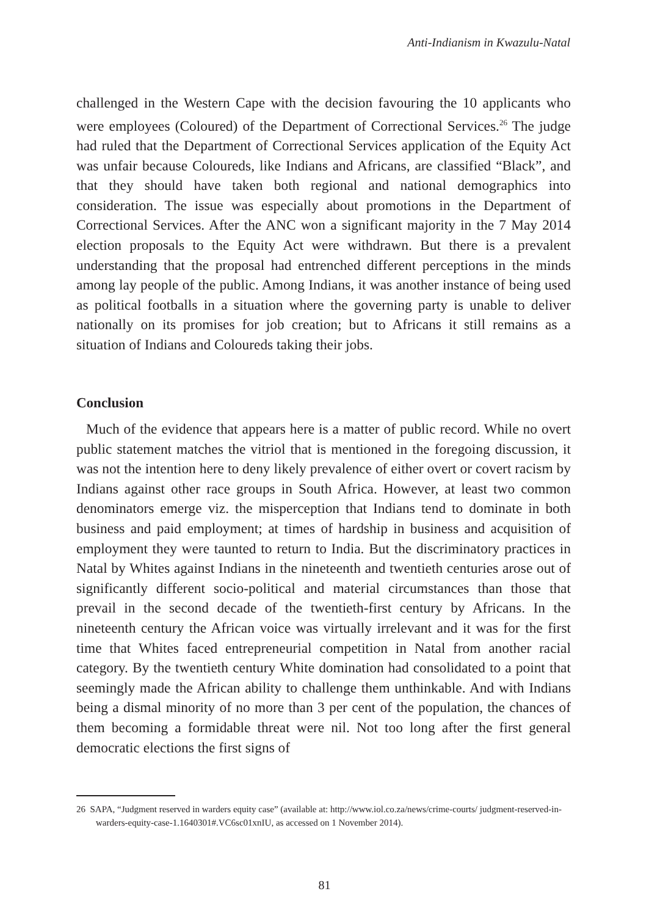Anti-Indianism in Kwazulu-Natal
challenged in the Western Cape with the decision favouring the 10 applicants who were employees (Coloured) of the Department of Correctional Services.<sup>26</sup> The judge had ruled that the Department of Correctional Services application of the Equity Act was unfair because Coloureds, like Indians and Africans, are classified “Black”, and that they should have taken both regional and national demographics into consideration. The issue was especially about promotions in the Department of Correctional Services. After the ANC won a significant majority in the 7 May 2014 election proposals to the Equity Act were withdrawn. But there is a prevalent understanding that the proposal had entrenched different perceptions in the minds among lay people of the public. Among Indians, it was another instance of being used as political footballs in a situation where the governing party is unable to deliver nationally on its promises for job creation; but to Africans it still remains as a situation of Indians and Coloureds taking their jobs.
Conclusion
Much of the evidence that appears here is a matter of public record. While no overt public statement matches the vitriol that is mentioned in the foregoing discussion, it was not the intention here to deny likely prevalence of either overt or covert racism by Indians against other race groups in South Africa. However, at least two common denominators emerge viz. the misperception that Indians tend to dominate in both business and paid employment; at times of hardship in business and acquisition of employment they were taunted to return to India. But the discriminatory practices in Natal by Whites against Indians in the nineteenth and twentieth centuries arose out of significantly different socio-political and material circumstances than those that prevail in the second decade of the twentieth-first century by Africans. In the nineteenth century the African voice was virtually irrelevant and it was for the first time that Whites faced entrepreneurial competition in Natal from another racial category. By the twentieth century White domination had consolidated to a point that seemingly made the African ability to challenge them unthinkable. And with Indians being a dismal minority of no more than 3 per cent of the population, the chances of them becoming a formidable threat were nil. Not too long after the first general democratic elections the first signs of
26 SAPA, “Judgment reserved in warders equity case” (available at: http://www.iol.co.za/news/crime-courts/ judgment-reserved-in-warders-equity-case-1.1640301#.VC6sc01xnIU, as accessed on 1 November 2014).
81